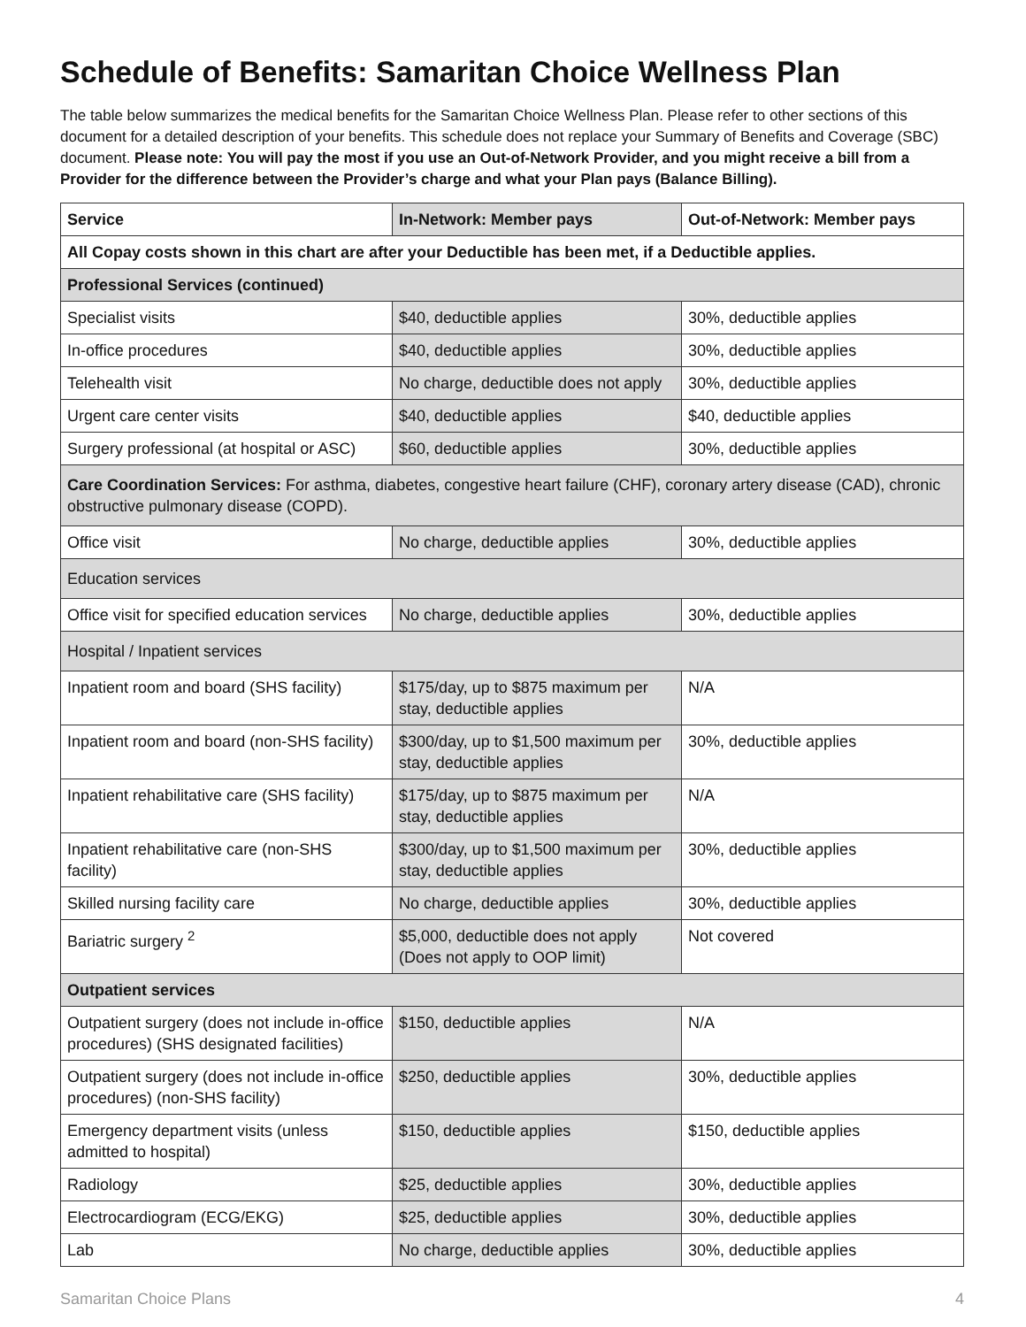Schedule of Benefits: Samaritan Choice Wellness Plan
The table below summarizes the medical benefits for the Samaritan Choice Wellness Plan. Please refer to other sections of this document for a detailed description of your benefits. This schedule does not replace your Summary of Benefits and Coverage (SBC) document. Please note: You will pay the most if you use an Out-of-Network Provider, and you might receive a bill from a Provider for the difference between the Provider’s charge and what your Plan pays (Balance Billing).
| Service | In-Network: Member pays | Out-of-Network: Member pays |
| --- | --- | --- |
| All Copay costs shown in this chart are after your Deductible has been met, if a Deductible applies. | | |
| Professional Services (continued) | | |
| Specialist visits | $40, deductible applies | 30%, deductible applies |
| In-office procedures | $40, deductible applies | 30%, deductible applies |
| Telehealth visit | No charge, deductible does not apply | 30%, deductible applies |
| Urgent care center visits | $40, deductible applies | $40, deductible applies |
| Surgery professional (at hospital or ASC) | $60, deductible applies | 30%, deductible applies |
| Care Coordination Services: For asthma, diabetes, congestive heart failure (CHF), coronary artery disease (CAD), chronic obstructive pulmonary disease (COPD). | | |
| Office visit | No charge, deductible applies | 30%, deductible applies |
| Education services | | |
| Office visit for specified education services | No charge, deductible applies | 30%, deductible applies |
| Hospital / Inpatient services | | |
| Inpatient room and board (SHS facility) | $175/day, up to $875 maximum per stay, deductible applies | N/A |
| Inpatient room and board (non-SHS facility) | $300/day, up to $1,500 maximum per stay, deductible applies | 30%, deductible applies |
| Inpatient rehabilitative care (SHS facility) | $175/day, up to $875 maximum per stay, deductible applies | N/A |
| Inpatient rehabilitative care (non-SHS facility) | $300/day, up to $1,500 maximum per stay, deductible applies | 30%, deductible applies |
| Skilled nursing facility care | No charge, deductible applies | 30%, deductible applies |
| Bariatric surgery <sup>2</sup> | $5,000, deductible does not apply (Does not apply to OOP limit) | Not covered |
| Outpatient services | | |
| Outpatient surgery (does not include in-office procedures) (SHS designated facilities) | $150, deductible applies | N/A |
| Outpatient surgery (does not include in-office procedures) (non-SHS facility) | $250, deductible applies | 30%, deductible applies |
| Emergency department visits (unless admitted to hospital) | $150, deductible applies | $150, deductible applies |
| Radiology | $25, deductible applies | 30%, deductible applies |
| Electrocardiogram (ECG/EKG) | $25, deductible applies | 30%, deductible applies |
| Lab | No charge, deductible applies | 30%, deductible applies |
Samaritan Choice Plans 4